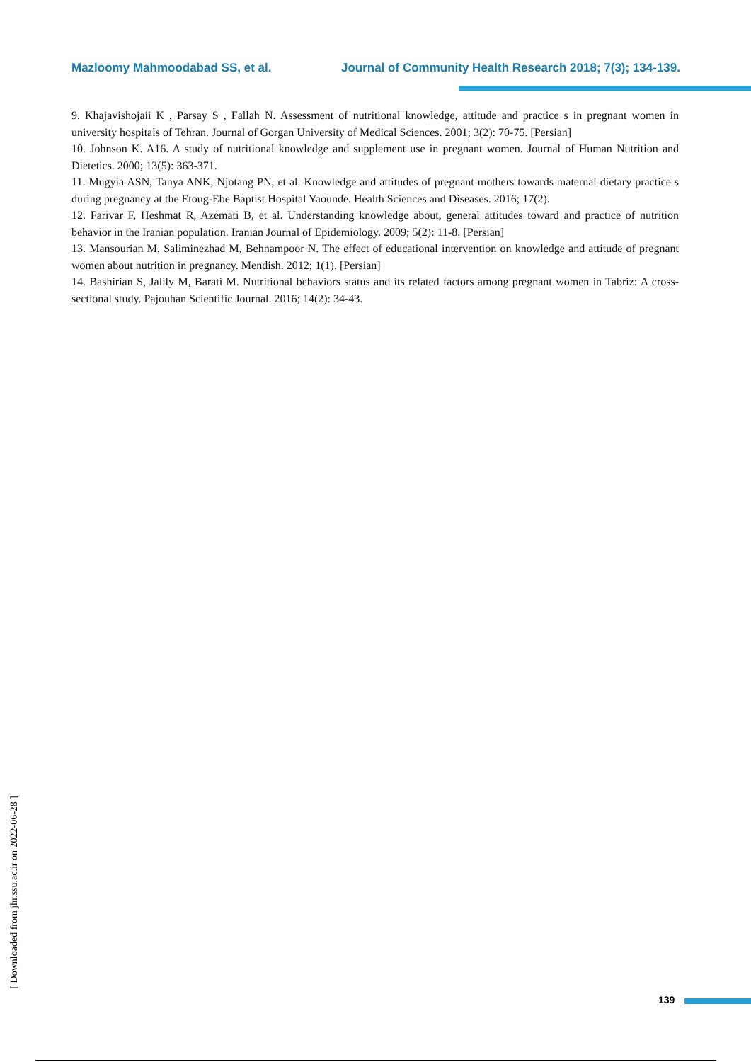Mazloomy Mahmoodabad SS, et al. Journal of Community Health Research 2018; 7(3); 134-139.
9. Khajavishojaii K , Parsay S , Fallah N. Assessment of nutritional knowledge, attitude and practice s in pregnant women in university hospitals of Tehran. Journal of Gorgan University of Medical Sciences. 2001; 3(2): 70-75. [Persian]
10. Johnson K. A16. A study of nutritional knowledge and supplement use in pregnant women. Journal of Human Nutrition and Dietetics. 2000; 13(5): 363-371.
11. Mugyia ASN, Tanya ANK, Njotang PN, et al. Knowledge and attitudes of pregnant mothers towards maternal dietary practice s during pregnancy at the Etoug-Ebe Baptist Hospital Yaounde. Health Sciences and Diseases. 2016; 17(2).
12. Farivar F, Heshmat R, Azemati B, et al. Understanding knowledge about, general attitudes toward and practice of nutrition behavior in the Iranian population. Iranian Journal of Epidemiology. 2009; 5(2): 11-8. [Persian]
13. Mansourian M, Saliminezhad M, Behnampoor N. The effect of educational intervention on knowledge and attitude of pregnant women about nutrition in pregnancy. Mendish. 2012; 1(1). [Persian]
14. Bashirian S, Jalily M, Barati M. Nutritional behaviors status and its related factors among pregnant women in Tabriz: A cross-sectional study. Pajouhan Scientific Journal. 2016; 14(2): 34-43.
[ Downloaded from jhr.ssu.ac.ir on 2022-06-28 ]
139